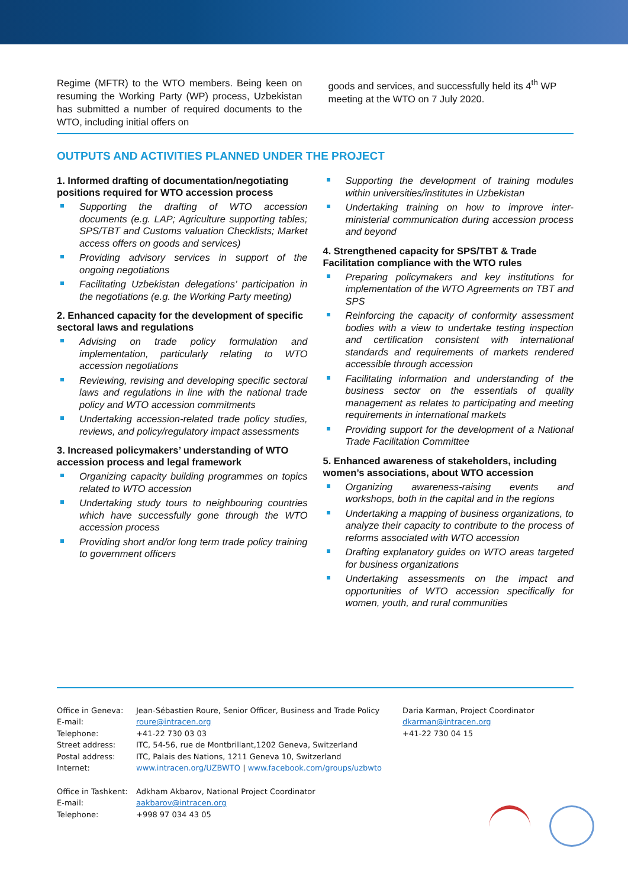Regime (MFTR) to the WTO members. Being keen on resuming the Working Party (WP) process, Uzbekistan has submitted a number of required documents to the WTO, including initial offers on
goods and services, and successfully held its 4<sup>th</sup> WP meeting at the WTO on 7 July 2020.
OUTPUTS AND ACTIVITIES PLANNED UNDER THE PROJECT
1. Informed drafting of documentation/negotiating positions required for WTO accession process
Supporting the drafting of WTO accession documents (e.g. LAP; Agriculture supporting tables; SPS/TBT and Customs valuation Checklists; Market access offers on goods and services)
Providing advisory services in support of the ongoing negotiations
Facilitating Uzbekistan delegations’ participation in the negotiations (e.g. the Working Party meeting)
2. Enhanced capacity for the development of specific sectoral laws and regulations
Advising on trade policy formulation and implementation, particularly relating to WTO accession negotiations
Reviewing, revising and developing specific sectoral laws and regulations in line with the national trade policy and WTO accession commitments
Undertaking accession-related trade policy studies, reviews, and policy/regulatory impact assessments
3. Increased policymakers’ understanding of WTO accession process and legal framework
Organizing capacity building programmes on topics related to WTO accession
Undertaking study tours to neighbouring countries which have successfully gone through the WTO accession process
Providing short and/or long term trade policy training to government officers
Supporting the development of training modules within universities/institutes in Uzbekistan
Undertaking training on how to improve inter-ministerial communication during accession process and beyond
4. Strengthened capacity for SPS/TBT & Trade Facilitation compliance with the WTO rules
Preparing policymakers and key institutions for implementation of the WTO Agreements on TBT and SPS
Reinforcing the capacity of conformity assessment bodies with a view to undertake testing inspection and certification consistent with international standards and requirements of markets rendered accessible through accession
Facilitating information and understanding of the business sector on the essentials of quality management as relates to participating and meeting requirements in international markets
Providing support for the development of a National Trade Facilitation Committee
5. Enhanced awareness of stakeholders, including women’s associations, about WTO accession
Organizing awareness-raising events and workshops, both in the capital and in the regions
Undertaking a mapping of business organizations, to analyze their capacity to contribute to the process of reforms associated with WTO accession
Drafting explanatory guides on WTO areas targeted for business organizations
Undertaking assessments on the impact and opportunities of WTO accession specifically for women, youth, and rural communities
| Office in Geneva: | Jean-Sébastien Roure, Senior Officer, Business and Trade Policy | Daria Karman, Project Coordinator |
| E-mail: | roure@intracen.org | dkarman@intracen.org |
| Telephone: | +41-22 730 03 03 | +41-22 730 04 15 |
| Street address: | ITC, 54-56, rue de Montbrillant,1202 Geneva, Switzerland | |
| Postal address: | ITC, Palais des Nations, 1211 Geneva 10, Switzerland | |
| Internet: | www.intracen.org/UZBWTO / www.facebook.com/groups/uzbwto | |
| Office in Tashkent: | Adkham Akbarov, National Project Coordinator | |
| E-mail: | aakbarov@intracen.org | |
| Telephone: | +998 97 034 43 05 | |